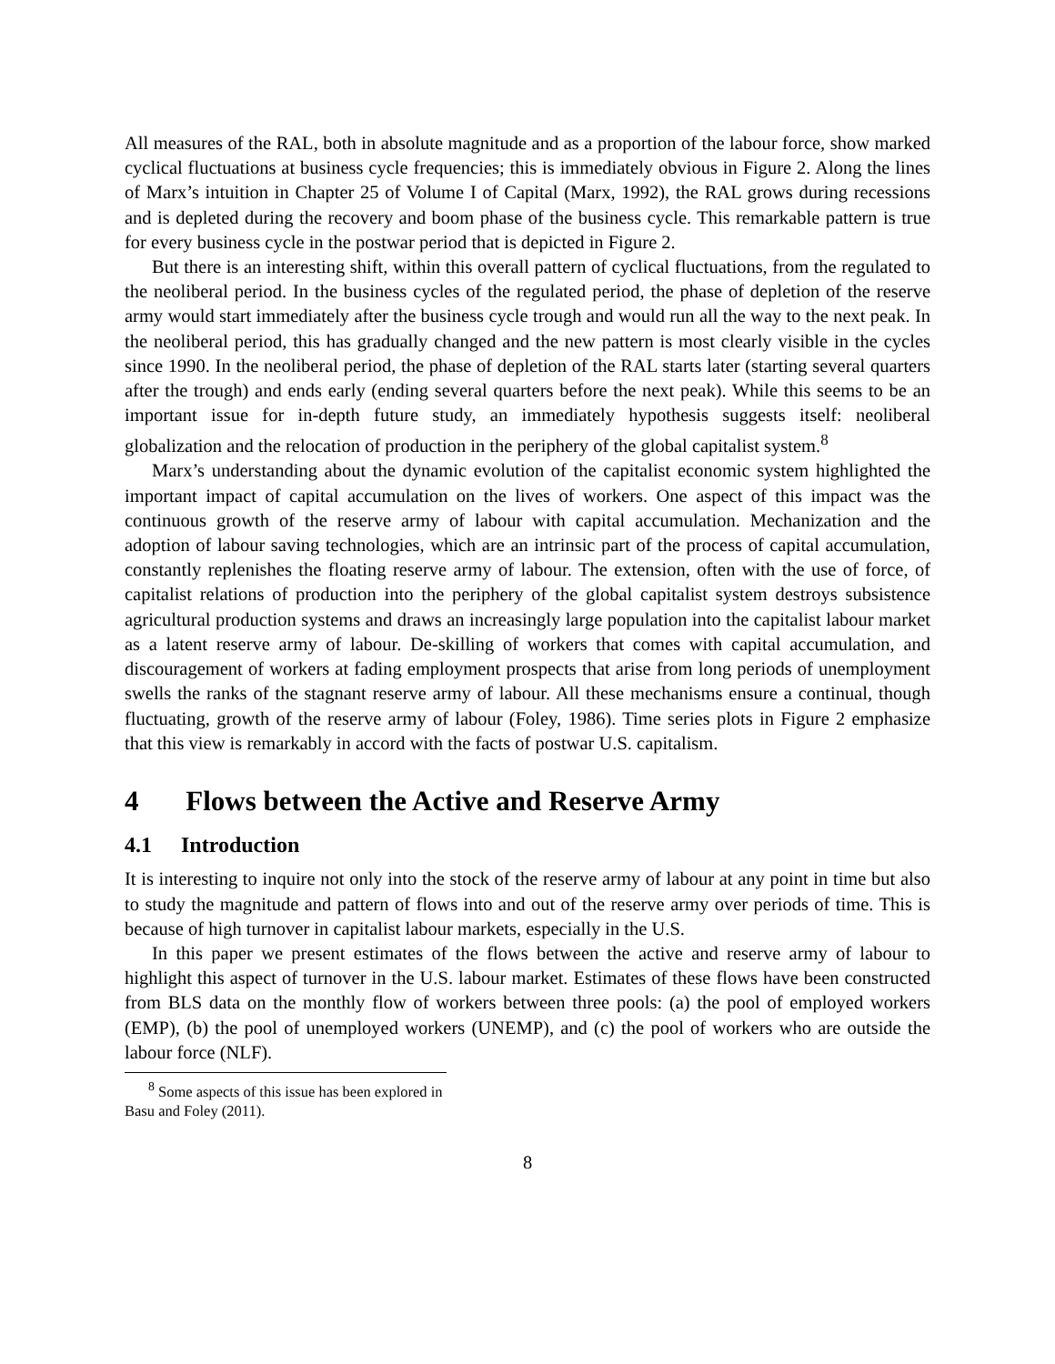All measures of the RAL, both in absolute magnitude and as a proportion of the labour force, show marked cyclical fluctuations at business cycle frequencies; this is immediately obvious in Figure 2. Along the lines of Marx’s intuition in Chapter 25 of Volume I of Capital (Marx, 1992), the RAL grows during recessions and is depleted during the recovery and boom phase of the business cycle. This remarkable pattern is true for every business cycle in the postwar period that is depicted in Figure 2.
But there is an interesting shift, within this overall pattern of cyclical fluctuations, from the regulated to the neoliberal period. In the business cycles of the regulated period, the phase of depletion of the reserve army would start immediately after the business cycle trough and would run all the way to the next peak. In the neoliberal period, this has gradually changed and the new pattern is most clearly visible in the cycles since 1990. In the neoliberal period, the phase of depletion of the RAL starts later (starting several quarters after the trough) and ends early (ending several quarters before the next peak). While this seems to be an important issue for in-depth future study, an immediately hypothesis suggests itself: neoliberal globalization and the relocation of production in the periphery of the global capitalist system.<sup>8</sup>
Marx’s understanding about the dynamic evolution of the capitalist economic system highlighted the important impact of capital accumulation on the lives of workers. One aspect of this impact was the continuous growth of the reserve army of labour with capital accumulation. Mechanization and the adoption of labour saving technologies, which are an intrinsic part of the process of capital accumulation, constantly replenishes the floating reserve army of labour. The extension, often with the use of force, of capitalist relations of production into the periphery of the global capitalist system destroys subsistence agricultural production systems and draws an increasingly large population into the capitalist labour market as a latent reserve army of labour. De-skilling of workers that comes with capital accumulation, and discouragement of workers at fading employment prospects that arise from long periods of unemployment swells the ranks of the stagnant reserve army of labour. All these mechanisms ensure a continual, though fluctuating, growth of the reserve army of labour (Foley, 1986). Time series plots in Figure 2 emphasize that this view is remarkably in accord with the facts of postwar U.S. capitalism.
4 Flows between the Active and Reserve Army
4.1 Introduction
It is interesting to inquire not only into the stock of the reserve army of labour at any point in time but also to study the magnitude and pattern of flows into and out of the reserve army over periods of time. This is because of high turnover in capitalist labour markets, especially in the U.S.
In this paper we present estimates of the flows between the active and reserve army of labour to highlight this aspect of turnover in the U.S. labour market. Estimates of these flows have been constructed from BLS data on the monthly flow of workers between three pools: (a) the pool of employed workers (EMP), (b) the pool of unemployed workers (UNEMP), and (c) the pool of workers who are outside the labour force (NLF).
<sup>8</sup> Some aspects of this issue has been explored in Basu and Foley (2011).
8